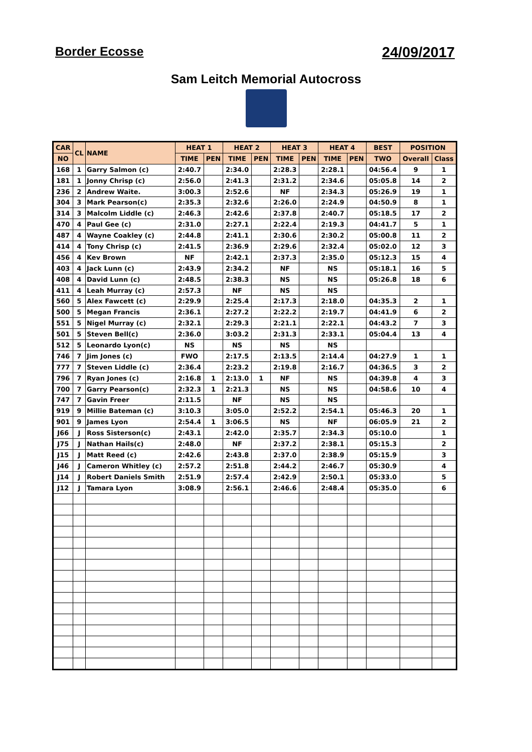Border Ecosse
24/09/2017
Sam Leitch Memorial Autocross
| CAR | CL | NAME | HEAT 1 | | HEAT 2 | | HEAT 3 | | HEAT 4 | | BEST | POSITION | |
| --- | --- | --- | --- | --- | --- | --- | --- | --- | --- | --- | --- | --- | --- |
| NO | | | TIME | PEN | TIME | PEN | TIME | PEN | TIME | PEN | TWO | Overall | Class |
| 168 | 1 | Garry Salmon (c) | 2:40.7 | | 2:34.0 | | 2:28.3 | | 2:28.1 | | 04:56.4 | 9 | 1 |
| 181 | 1 | Jonny Chrisp (c) | 2:56.0 | | 2:41.3 | | 2:31.2 | | 2:34.6 | | 05:05.8 | 14 | 2 |
| 236 | 2 | Andrew Waite. | 3:00.3 | | 2:52.6 | | NF | | 2:34.3 | | 05:26.9 | 19 | 1 |
| 304 | 3 | Mark Pearson(c) | 2:35.3 | | 2:32.6 | | 2:26.0 | | 2:24.9 | | 04:50.9 | 8 | 1 |
| 314 | 3 | Malcolm Liddle (c) | 2:46.3 | | 2:42.6 | | 2:37.8 | | 2:40.7 | | 05:18.5 | 17 | 2 |
| 470 | 4 | Paul Gee (c) | 2:31.0 | | 2:27.1 | | 2:22.4 | | 2:19.3 | | 04:41.7 | 5 | 1 |
| 487 | 4 | Wayne Coakley (c) | 2:44.8 | | 2:41.1 | | 2:30.6 | | 2:30.2 | | 05:00.8 | 11 | 2 |
| 414 | 4 | Tony Chrisp (c) | 2:41.5 | | 2:36.9 | | 2:29.6 | | 2:32.4 | | 05:02.0 | 12 | 3 |
| 456 | 4 | Kev Brown | NF | | 2:42.1 | | 2:37.3 | | 2:35.0 | | 05:12.3 | 15 | 4 |
| 403 | 4 | Jack Lunn (c) | 2:43.9 | | 2:34.2 | | NF | | NS | | 05:18.1 | 16 | 5 |
| 408 | 4 | David Lunn (c) | 2:48.5 | | 2:38.3 | | NS | | NS | | 05:26.8 | 18 | 6 |
| 411 | 4 | Leah Murray (c) | 2:57.3 | | NF | | NS | | NS | | | | |
| 560 | 5 | Alex Fawcett (c) | 2:29.9 | | 2:25.4 | | 2:17.3 | | 2:18.0 | | 04:35.3 | 2 | 1 |
| 500 | 5 | Megan Francis | 2:36.1 | | 2:27.2 | | 2:22.2 | | 2:19.7 | | 04:41.9 | 6 | 2 |
| 551 | 5 | Nigel Murray (c) | 2:32.1 | | 2:29.3 | | 2:21.1 | | 2:22.1 | | 04:43.2 | 7 | 3 |
| 501 | 5 | Steven Bell(c) | 2:36.0 | | 3:03.2 | | 2:31.3 | | 2:33.1 | | 05:04.4 | 13 | 4 |
| 512 | 5 | Leonardo Lyon(c) | NS | | NS | | NS | | NS | | | | |
| 746 | 7 | Jim Jones (c) | FWO | | 2:17.5 | | 2:13.5 | | 2:14.4 | | 04:27.9 | 1 | 1 |
| 777 | 7 | Steven Liddle (c) | 2:36.4 | | 2:23.2 | | 2:19.8 | | 2:16.7 | | 04:36.5 | 3 | 2 |
| 796 | 7 | Ryan Jones (c) | 2:16.8 | 1 | 2:13.0 | 1 | NF | | NS | | 04:39.8 | 4 | 3 |
| 700 | 7 | Garry Pearson(c) | 2:32.3 | 1 | 2:21.3 | | NS | | NS | | 04:58.6 | 10 | 4 |
| 747 | 7 | Gavin Freer | 2:11.5 | | NF | | NS | | NS | | | | |
| 919 | 9 | Millie Bateman (c) | 3:10.3 | | 3:05.0 | | 2:52.2 | | 2:54.1 | | 05:46.3 | 20 | 1 |
| 901 | 9 | James Lyon | 2:54.4 | 1 | 3:06.5 | | NS | | NF | | 06:05.9 | 21 | 2 |
| J66 | J | Ross Sisterson(c) | 2:43.1 | | 2:42.0 | | 2:35.7 | | 2:34.3 | | 05:10.0 | | 1 |
| J75 | J | Nathan Hails(c) | 2:48.0 | | NF | | 2:37.2 | | 2:38.1 | | 05:15.3 | | 2 |
| J15 | J | Matt Reed (c) | 2:42.6 | | 2:43.8 | | 2:37.0 | | 2:38.9 | | 05:15.9 | | 3 |
| J46 | J | Cameron Whitley (c) | 2:57.2 | | 2:51.8 | | 2:44.2 | | 2:46.7 | | 05:30.9 | | 4 |
| J14 | J | Robert Daniels Smith | 2:51.9 | | 2:57.4 | | 2:42.9 | | 2:50.1 | | 05:33.0 | | 5 |
| J12 | J | Tamara Lyon | 3:08.9 | | 2:56.1 | | 2:46.6 | | 2:48.4 | | 05:35.0 | | 6 |